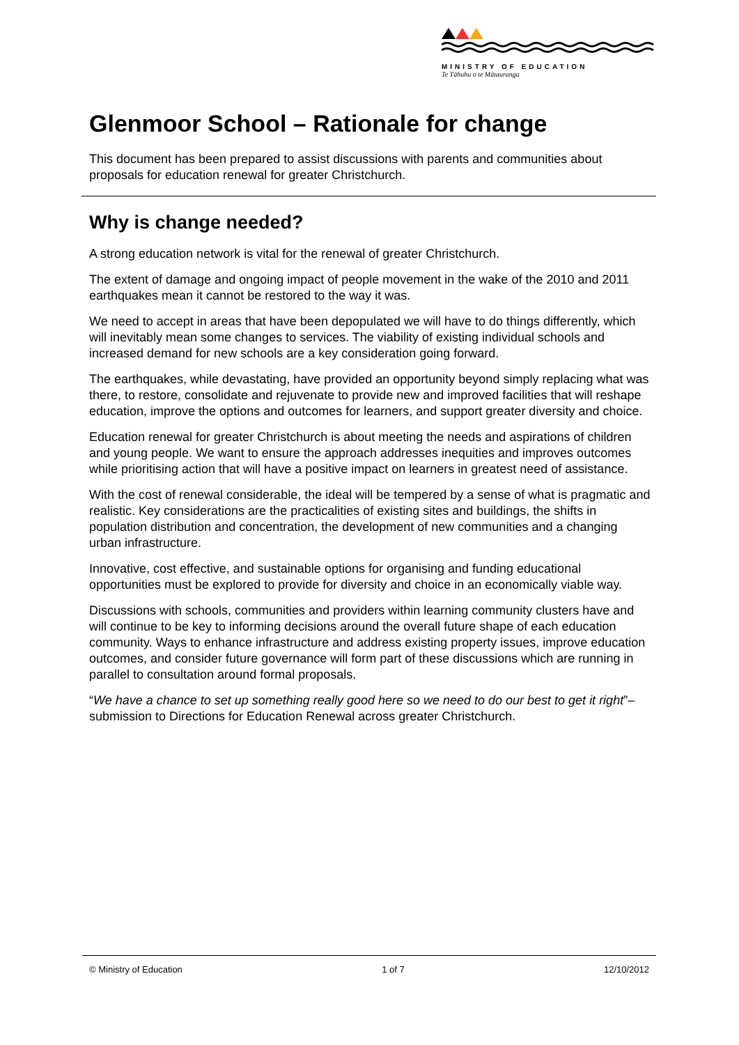MINISTRY OF EDUCATION
Te Tāhuhu o te Mātauranga
Glenmoor School – Rationale for change
This document has been prepared to assist discussions with parents and communities about proposals for education renewal for greater Christchurch.
Why is change needed?
A strong education network is vital for the renewal of greater Christchurch.
The extent of damage and ongoing impact of people movement in the wake of the 2010 and 2011 earthquakes mean it cannot be restored to the way it was.
We need to accept in areas that have been depopulated we will have to do things differently, which will inevitably mean some changes to services. The viability of existing individual schools and increased demand for new schools are a key consideration going forward.
The earthquakes, while devastating, have provided an opportunity beyond simply replacing what was there, to restore, consolidate and rejuvenate to provide new and improved facilities that will reshape education, improve the options and outcomes for learners, and support greater diversity and choice.
Education renewal for greater Christchurch is about meeting the needs and aspirations of children and young people. We want to ensure the approach addresses inequities and improves outcomes while prioritising action that will have a positive impact on learners in greatest need of assistance.
With the cost of renewal considerable, the ideal will be tempered by a sense of what is pragmatic and realistic. Key considerations are the practicalities of existing sites and buildings, the shifts in population distribution and concentration, the development of new communities and a changing urban infrastructure.
Innovative, cost effective, and sustainable options for organising and funding educational opportunities must be explored to provide for diversity and choice in an economically viable way.
Discussions with schools, communities and providers within learning community clusters have and will continue to be key to informing decisions around the overall future shape of each education community. Ways to enhance infrastructure and address existing property issues, improve education outcomes, and consider future governance will form part of these discussions which are running in parallel to consultation around formal proposals.
“We have a chance to set up something really good here so we need to do our best to get it right”– submission to Directions for Education Renewal across greater Christchurch.
© Ministry of Education 1 of 7 12/10/2012